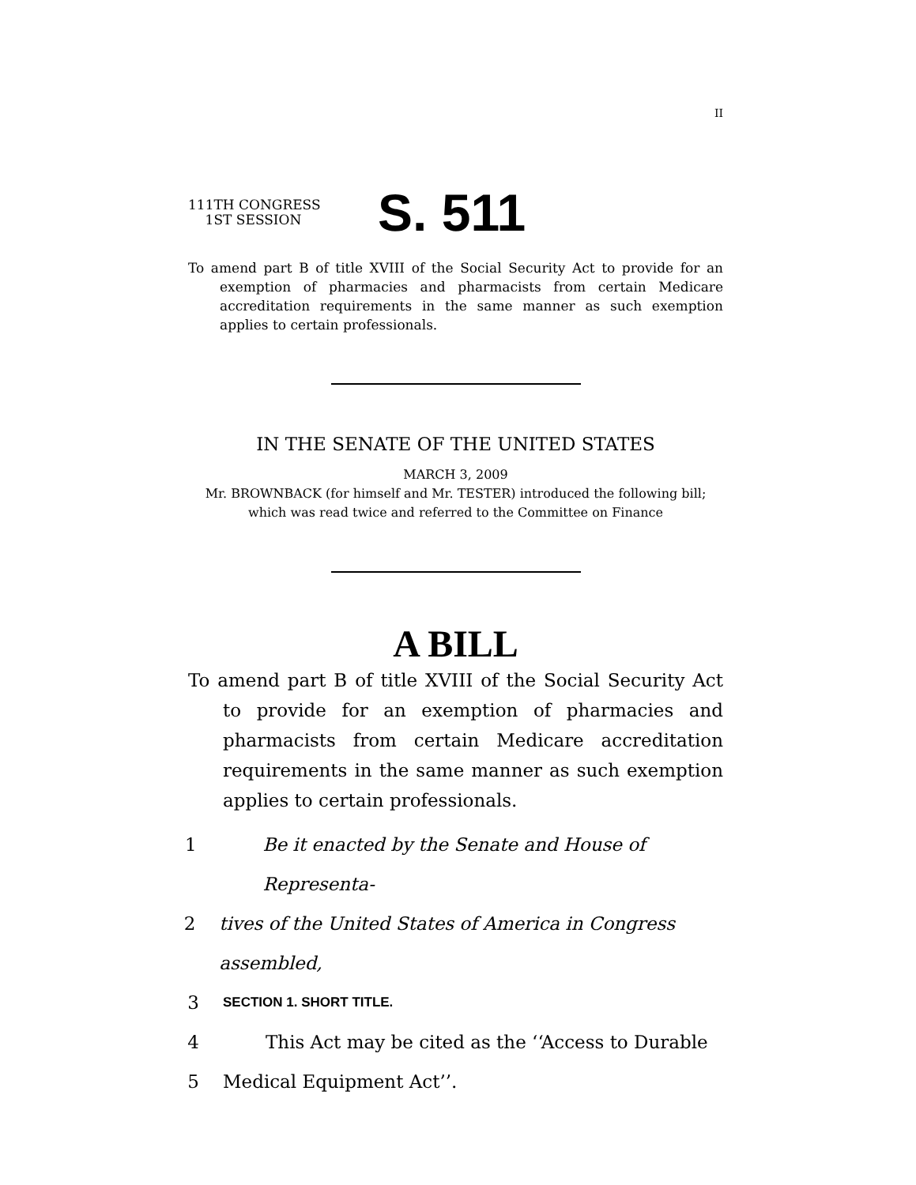II
111TH CONGRESS
1ST SESSION
S. 511
To amend part B of title XVIII of the Social Security Act to provide for an exemption of pharmacies and pharmacists from certain Medicare accreditation requirements in the same manner as such exemption applies to certain professionals.
IN THE SENATE OF THE UNITED STATES
MARCH 3, 2009
Mr. BROWNBACK (for himself and Mr. TESTER) introduced the following bill; which was read twice and referred to the Committee on Finance
A BILL
To amend part B of title XVIII of the Social Security Act to provide for an exemption of pharmacies and pharmacists from certain Medicare accreditation requirements in the same manner as such exemption applies to certain professionals.
1 Be it enacted by the Senate and House of Representa-
2 tives of the United States of America in Congress assembled,
3 SECTION 1. SHORT TITLE.
4 This Act may be cited as the ‘‘Access to Durable
5 Medical Equipment Act’’.